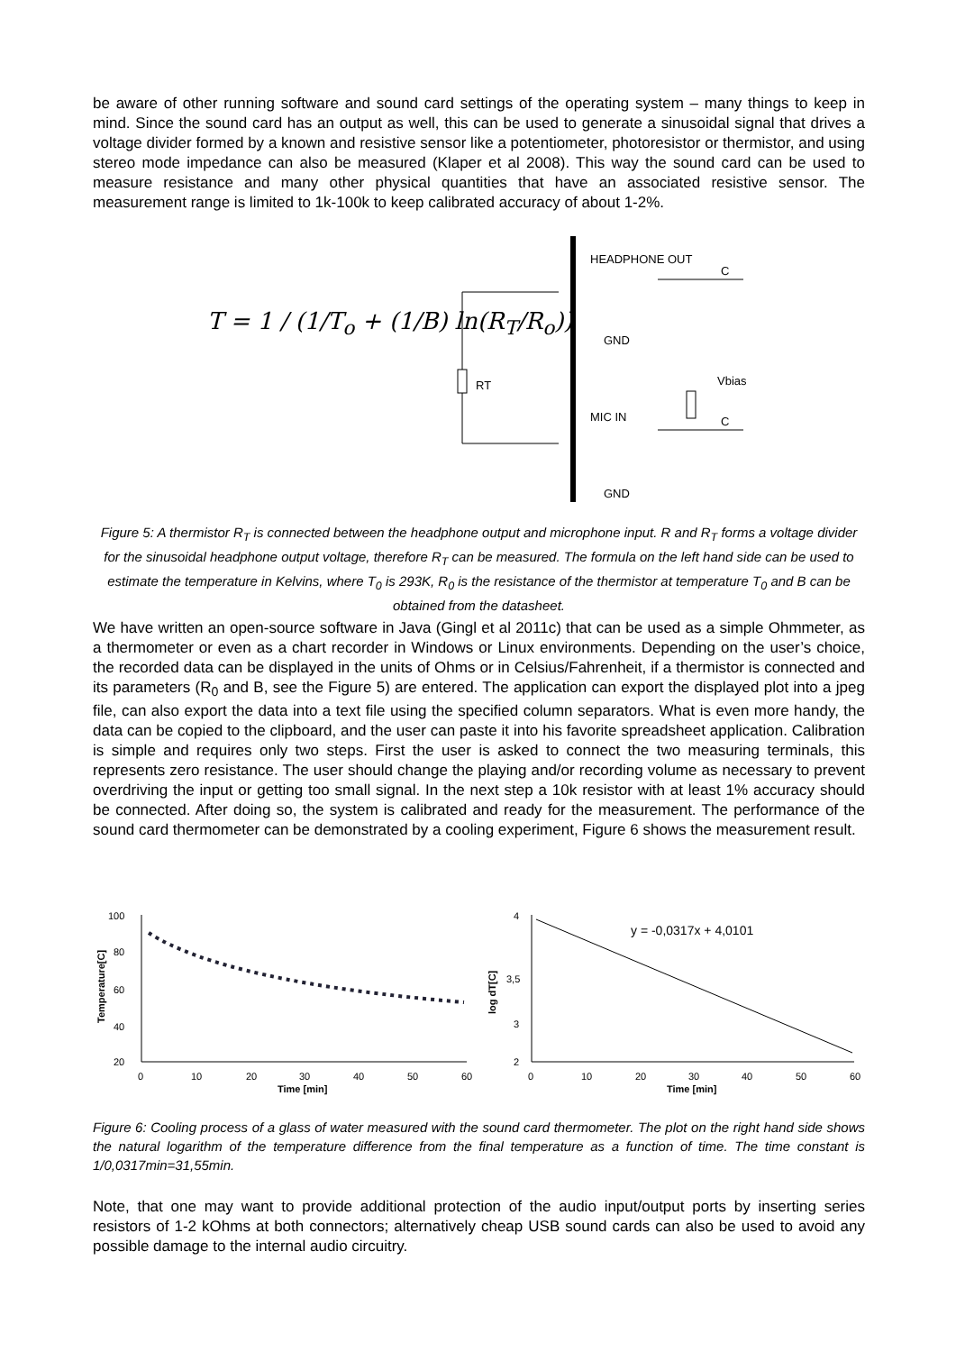be aware of other running software and sound card settings of the operating system – many things to keep in mind. Since the sound card has an output as well, this can be used to generate a sinusoidal signal that drives a voltage divider formed by a known and resistive sensor like a potentiometer, photoresistor or thermistor, and using stereo mode impedance can also be measured (Klaper et al 2008). This way the sound card can be used to measure resistance and many other physical quantities that have an associated resistive sensor. The measurement range is limited to 1k-100k to keep calibrated accuracy of about 1-2%.
T = 1 / (1/T<sub>o</sub> + (1/B) ln(R<sub>T</sub>/R<sub>o</sub>))
HEADPHONE OUT
MIC IN
C
C
Vbias
GND
GND
RT
Figure 5: A thermistor R<sub>T</sub> is connected between the headphone output and microphone input. R and R<sub>T</sub> forms a voltage divider for the sinusoidal headphone output voltage, therefore R<sub>T</sub> can be measured. The formula on the left hand side can be used to estimate the temperature in Kelvins, where T<sub>0</sub> is 293K, R<sub>0</sub> is the resistance of the thermistor at temperature T<sub>0</sub> and B can be obtained from the datasheet.
We have written an open-source software in Java (Gingl et al 2011c) that can be used as a simple Ohmmeter, as a thermometer or even as a chart recorder in Windows or Linux environments. Depending on the user’s choice, the recorded data can be displayed in the units of Ohms or in Celsius/Fahrenheit, if a thermistor is connected and its parameters (R<sub>0</sub> and B, see the Figure 5) are entered. The application can export the displayed plot into a jpeg file, can also export the data into a text file using the specified column separators. What is even more handy, the data can be copied to the clipboard, and the user can paste it into his favorite spreadsheet application. Calibration is simple and requires only two steps. First the user is asked to connect the two measuring terminals, this represents zero resistance. The user should change the playing and/or recording volume as necessary to prevent overdriving the input or getting too small signal. In the next step a 10k resistor with at least 1% accuracy should be connected. After doing so, the system is calibrated and ready for the measurement. The performance of the sound card thermometer can be demonstrated by a cooling experiment, Figure 6 shows the measurement result.
100
80
60
40
20
0
10
20
30
40
50
60
Time [min]
Temperature[C]
4
3,5
3
.
.
.
.
2
0
10
20
30
40
50
60
Time [min]
log dT[C]
y = -0,0317x + 4,0101
Figure 6: Cooling process of a glass of water measured with the sound card thermometer. The plot on the right hand side shows the natural logarithm of the temperature difference from the final temperature as a function of time. The time constant is 1/0,0317min=31,55min.
Note, that one may want to provide additional protection of the audio input/output ports by inserting series resistors of 1-2 kOhms at both connectors; alternatively cheap USB sound cards can also be used to avoid any possible damage to the internal audio circuitry.